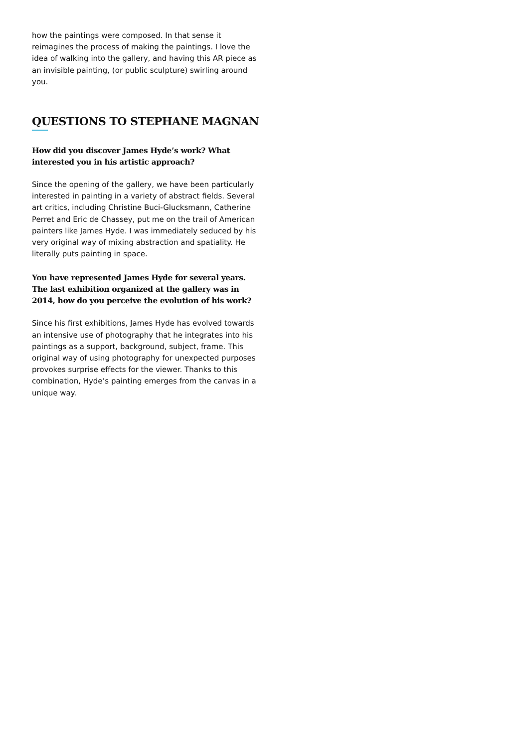how the paintings were composed. In that sense it reimagines the process of making the paintings. I love the idea of walking into the gallery, and having this AR piece as an invisible painting, (or public sculpture) swirling around you.
QUESTIONS TO STEPHANE MAGNAN
How did you discover James Hyde’s work? What interested you in his artistic approach?
Since the opening of the gallery, we have been particularly interested in painting in a variety of abstract fields. Several art critics, including Christine Buci-Glucksmann, Catherine Perret and Eric de Chassey, put me on the trail of American painters like James Hyde. I was immediately seduced by his very original way of mixing abstraction and spatiality. He literally puts painting in space.
You have represented James Hyde for several years. The last exhibition organized at the gallery was in 2014, how do you perceive the evolution of his work?
Since his first exhibitions, James Hyde has evolved towards an intensive use of photography that he integrates into his paintings as a support, background, subject, frame. This original way of using photography for unexpected purposes provokes surprise effects for the viewer. Thanks to this combination, Hyde’s painting emerges from the canvas in a unique way.